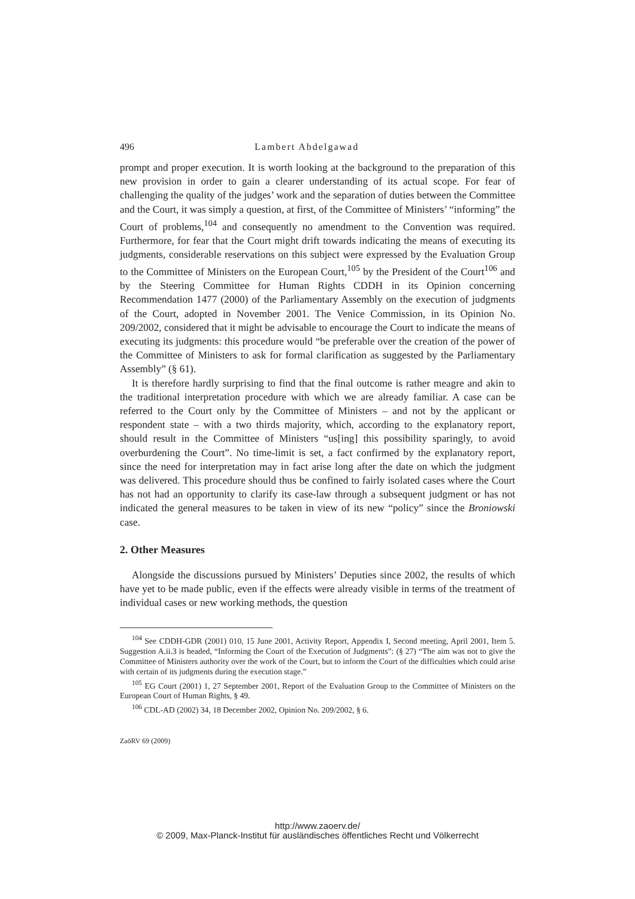496 Lambert Abdelgawad
prompt and proper execution. It is worth looking at the background to the preparation of this new provision in order to gain a clearer understanding of its actual scope. For fear of challenging the quality of the judges’ work and the separation of duties between the Committee and the Court, it was simply a question, at first, of the Committee of Ministers’ “informing” the Court of problems,<sup>104</sup> and consequently no amendment to the Convention was required. Furthermore, for fear that the Court might drift towards indicating the means of executing its judgments, considerable reservations on this subject were expressed by the Evaluation Group to the Committee of Ministers on the European Court,<sup>105</sup> by the President of the Court<sup>106</sup> and by the Steering Committee for Human Rights CDDH in its Opinion concerning Recommendation 1477 (2000) of the Parliamentary Assembly on the execution of judgments of the Court, adopted in November 2001. The Venice Commission, in its Opinion No. 209/2002, considered that it might be advisable to encourage the Court to indicate the means of executing its judgments: this procedure would “be preferable over the creation of the power of the Committee of Ministers to ask for formal clarification as suggested by the Parliamentary Assembly” (§ 61).
It is therefore hardly surprising to find that the final outcome is rather meagre and akin to the traditional interpretation procedure with which we are already familiar. A case can be referred to the Court only by the Committee of Ministers – and not by the applicant or respondent state – with a two thirds majority, which, according to the explanatory report, should result in the Committee of Ministers “us[ing] this possibility sparingly, to avoid overburdening the Court”. No time-limit is set, a fact confirmed by the explanatory report, since the need for interpretation may in fact arise long after the date on which the judgment was delivered. This procedure should thus be confined to fairly isolated cases where the Court has not had an opportunity to clarify its case-law through a subsequent judgment or has not indicated the general measures to be taken in view of its new “policy” since the Broniowski case.
2. Other Measures
Alongside the discussions pursued by Ministers’ Deputies since 2002, the results of which have yet to be made public, even if the effects were already visible in terms of the treatment of individual cases or new working methods, the question
<sup>104</sup> See CDDH-GDR (2001) 010, 15 June 2001, Activity Report, Appendix I, Second meeting, April 2001, Item 5. Suggestion A.ii.3 is headed, “Informing the Court of the Execution of Judgments”: (§ 27) “The aim was not to give the Committee of Ministers authority over the work of the Court, but to inform the Court of the difficulties which could arise with certain of its judgments during the execution stage.”
<sup>105</sup> EG Court (2001) 1, 27 September 2001, Report of the Evaluation Group to the Committee of Ministers on the European Court of Human Rights, § 49.
<sup>106</sup> CDL-AD (2002) 34, 18 December 2002, Opinion No. 209/2002, § 6.
ZaöRV 69 (2009)
http://www.zaoerv.de/
© 2009, Max-Planck-Institut für ausländisches öffentliches Recht und Völkerrecht